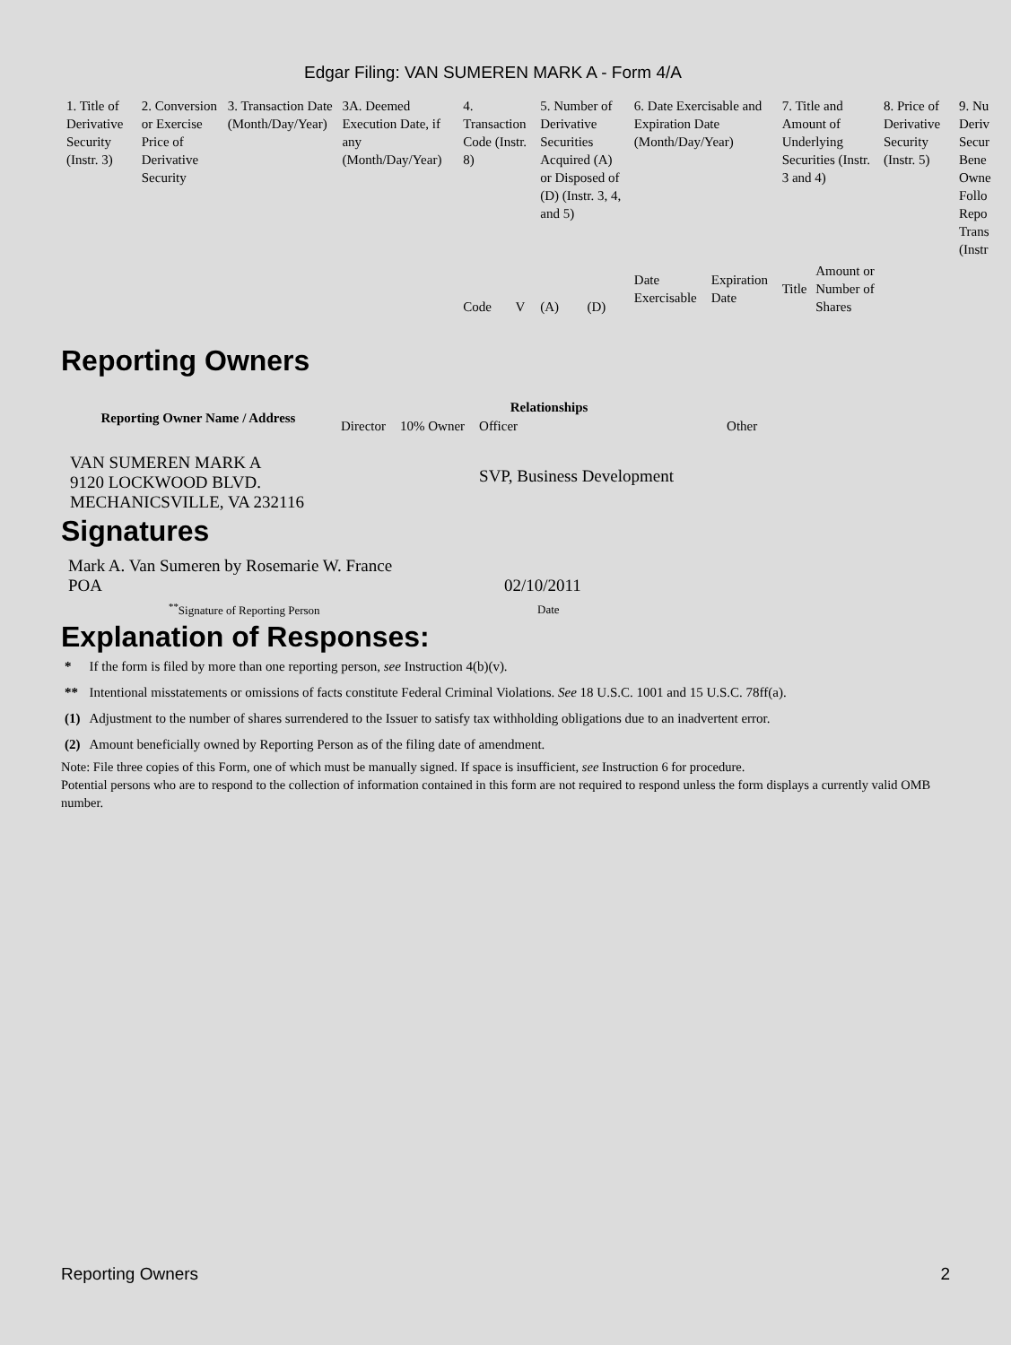Edgar Filing: VAN SUMEREN MARK A - Form 4/A
| 1. Title of Derivative Security (Instr. 3) | 2. Conversion or Exercise Price of Derivative Security | 3. Transaction Date (Month/Day/Year) | 3A. Deemed Execution Date, if any (Month/Day/Year) | 4. Transaction Code (Instr. 8) | | 5. Number of Derivative Securities Acquired (A) or Disposed of (D) (Instr. 3, 4, and 5) | | 6. Date Exercisable and Expiration Date (Month/Day/Year) | | 7. Title and Amount of Underlying Securities (Instr. 3 and 4) | | 8. Price of Derivative Security (Instr. 5) | 9. Nu Deriv Secur Bene Owne Follo Repo Trans (Instr |
| | | | | Code | V | (A) | (D) | Date Exercisable | Expiration Date | Title | Amount or Number of Shares | | |
Reporting Owners
| Reporting Owner Name / Address | Relationships | | | |
| --- | --- | --- | --- | --- |
| | Director | 10% Owner | Officer | Other |
| VAN SUMEREN MARK A 9120 LOCKWOOD BLVD. MECHANICSVILLE, VA 232116 | | | SVP, Business Development | |
Signatures
| Mark A. Van Sumeren by Rosemarie W. France POA | 02/10/2011 |
| <sup>**</sup> Signature of Reporting Person | Date |
Explanation of Responses:
| * | If the form is filed by more than one reporting person, see Instruction 4(b)(v). |
| ** | Intentional misstatements or omissions of facts constitute Federal Criminal Violations. See 18 U.S.C. 1001 and 15 U.S.C. 78ff(a). |
| (1) | Adjustment to the number of shares surrendered to the Issuer to satisfy tax withholding obligations due to an inadvertent error. |
| (2) | Amount beneficially owned by Reporting Person as of the filing date of amendment. |
Note: File three copies of this Form, one of which must be manually signed. If space is insufficient, see Instruction 6 for procedure.
Potential persons who are to respond to the collection of information contained in this form are not required to respond unless the form displays a currently valid OMB number.
Reporting Owners 2